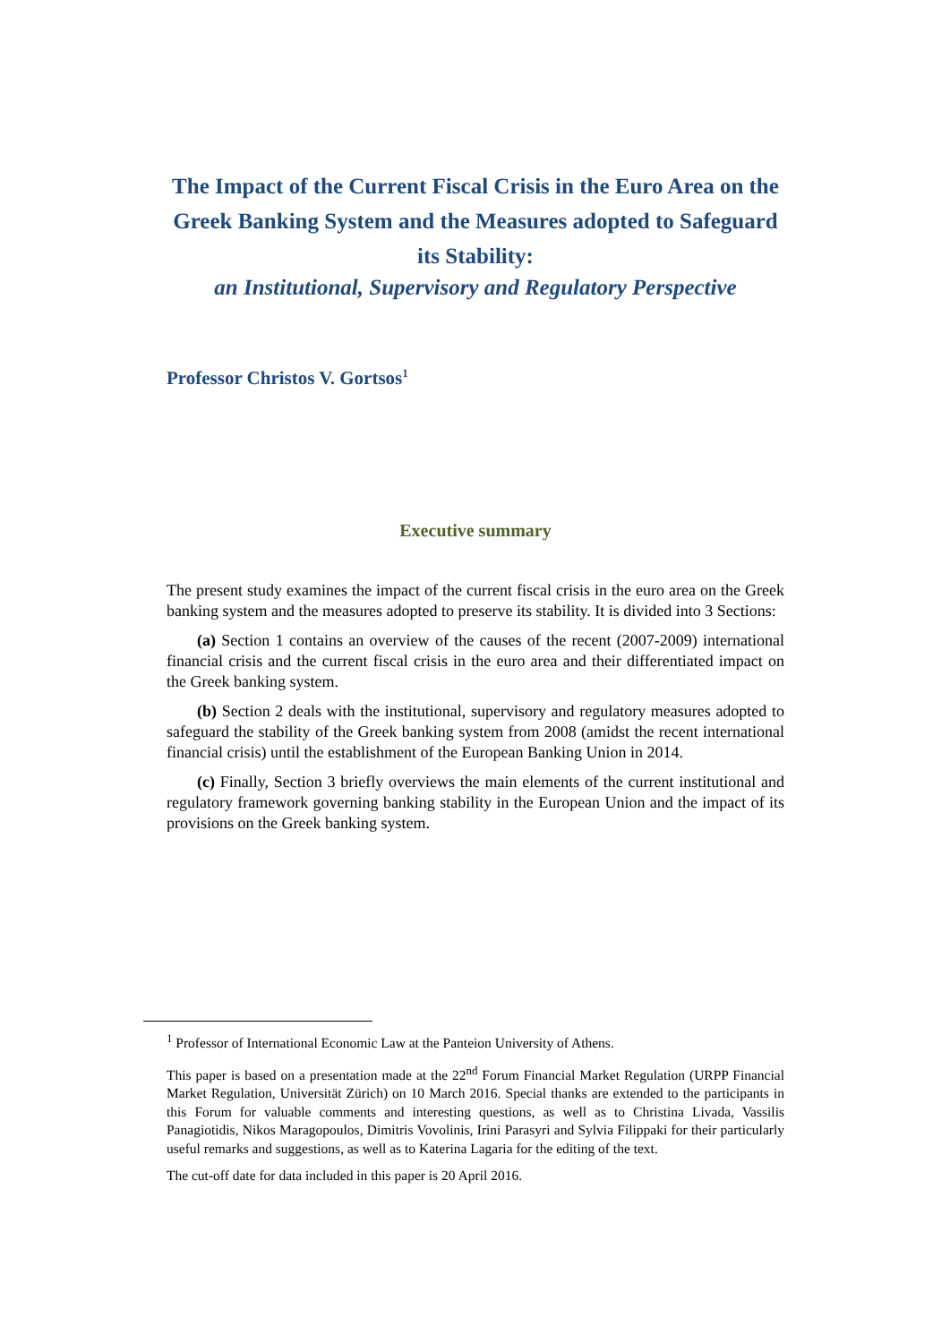The Impact of the Current Fiscal Crisis in the Euro Area on the Greek Banking System and the Measures adopted to Safeguard its Stability:
an Institutional, Supervisory and Regulatory Perspective
Professor Christos V. Gortsos<sup>1</sup>
Executive summary
The present study examines the impact of the current fiscal crisis in the euro area on the Greek banking system and the measures adopted to preserve its stability. It is divided into 3 Sections:
(a) Section 1 contains an overview of the causes of the recent (2007-2009) international financial crisis and the current fiscal crisis in the euro area and their differentiated impact on the Greek banking system.
(b) Section 2 deals with the institutional, supervisory and regulatory measures adopted to safeguard the stability of the Greek banking system from 2008 (amidst the recent international financial crisis) until the establishment of the European Banking Union in 2014.
(c) Finally, Section 3 briefly overviews the main elements of the current institutional and regulatory framework governing banking stability in the European Union and the impact of its provisions on the Greek banking system.
<sup>1</sup> Professor of International Economic Law at the Panteion University of Athens.
This paper is based on a presentation made at the 22<sup>nd</sup> Forum Financial Market Regulation (URPP Financial Market Regulation, Universität Zürich) on 10 March 2016. Special thanks are extended to the participants in this Forum for valuable comments and interesting questions, as well as to Christina Livada, Vassilis Panagiotidis, Nikos Maragopoulos, Dimitris Vovolinis, Irini Parasyri and Sylvia Filippaki for their particularly useful remarks and suggestions, as well as to Katerina Lagaria for the editing of the text.
The cut-off date for data included in this paper is 20 April 2016.